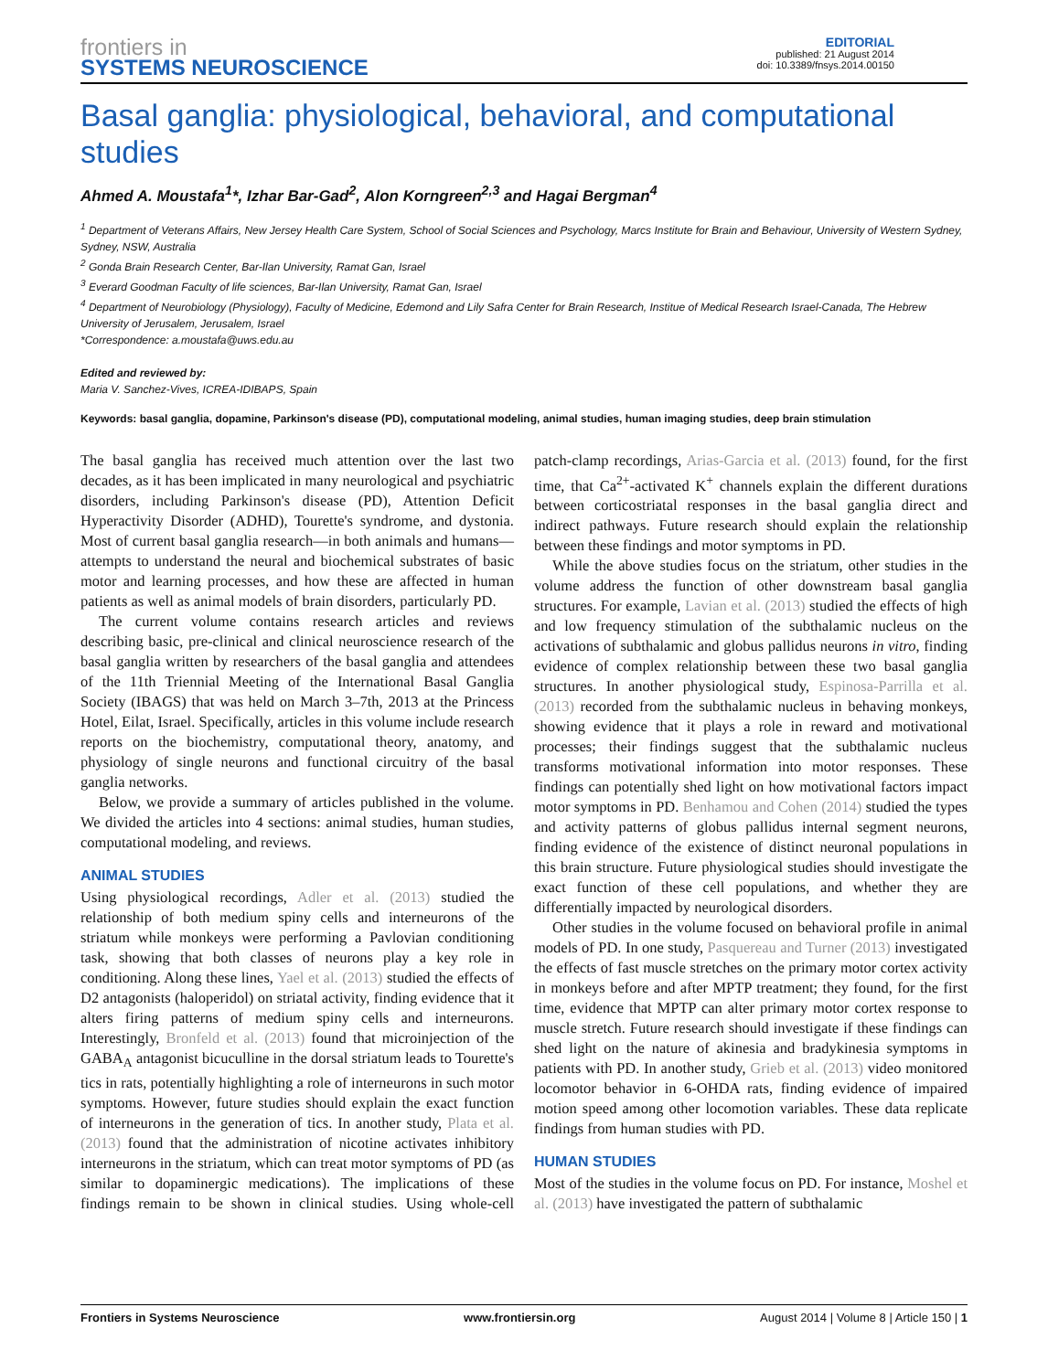frontiers in
SYSTEMS NEUROSCIENCE
EDITORIAL
published: 21 August 2014
doi: 10.3389/fnsys.2014.00150
Basal ganglia: physiological, behavioral, and computational studies
Ahmed A. Moustafa<sup>1</sup>*, Izhar Bar-Gad<sup>2</sup>, Alon Korngreen<sup>2,3</sup> and Hagai Bergman<sup>4</sup>
<sup>1</sup> Department of Veterans Affairs, New Jersey Health Care System, School of Social Sciences and Psychology, Marcs Institute for Brain and Behaviour, University of Western Sydney, Sydney, NSW, Australia
<sup>2</sup> Gonda Brain Research Center, Bar-Ilan University, Ramat Gan, Israel
<sup>3</sup> Everard Goodman Faculty of life sciences, Bar-Ilan University, Ramat Gan, Israel
<sup>4</sup> Department of Neurobiology (Physiology), Faculty of Medicine, Edemond and Lily Safra Center for Brain Research, Institue of Medical Research Israel-Canada, The Hebrew University of Jerusalem, Jerusalem, Israel
*Correspondence: a.moustafa@uws.edu.au
Edited and reviewed by:
Maria V. Sanchez-Vives, ICREA-IDIBAPS, Spain
Keywords: basal ganglia, dopamine, Parkinson's disease (PD), computational modeling, animal studies, human imaging studies, deep brain stimulation
The basal ganglia has received much attention over the last two decades, as it has been implicated in many neurological and psychiatric disorders, including Parkinson's disease (PD), Attention Deficit Hyperactivity Disorder (ADHD), Tourette's syndrome, and dystonia. Most of current basal ganglia research—in both animals and humans—attempts to understand the neural and biochemical substrates of basic motor and learning processes, and how these are affected in human patients as well as animal models of brain disorders, particularly PD.
The current volume contains research articles and reviews describing basic, pre-clinical and clinical neuroscience research of the basal ganglia written by researchers of the basal ganglia and attendees of the 11th Triennial Meeting of the International Basal Ganglia Society (IBAGS) that was held on March 3–7th, 2013 at the Princess Hotel, Eilat, Israel. Specifically, articles in this volume include research reports on the biochemistry, computational theory, anatomy, and physiology of single neurons and functional circuitry of the basal ganglia networks.
Below, we provide a summary of articles published in the volume. We divided the articles into 4 sections: animal studies, human studies, computational modeling, and reviews.
ANIMAL STUDIES
Using physiological recordings, Adler et al. (2013) studied the relationship of both medium spiny cells and interneurons of the striatum while monkeys were performing a Pavlovian conditioning task, showing that both classes of neurons play a key role in conditioning. Along these lines, Yael et al. (2013) studied the effects of D2 antagonists (haloperidol) on striatal activity, finding evidence that it alters firing patterns of medium spiny cells and interneurons. Interestingly, Bronfeld et al. (2013) found that microinjection of the GABA<sub>A</sub> antagonist bicuculline in the dorsal striatum leads to Tourette's tics in rats, potentially highlighting a role of interneurons in such motor symptoms. However, future studies should explain the exact function of interneurons in the generation of tics. In another study, Plata et al. (2013) found that the administration of nicotine activates inhibitory interneurons in the striatum, which can treat motor symptoms of PD (as similar to dopaminergic medications). The implications of these findings remain to be shown in clinical studies. Using whole-cell patch-clamp recordings, Arias-Garcia et al. (2013) found, for the first time, that Ca<sup>2+</sup>-activated K<sup>+</sup> channels explain the different durations between corticostriatal responses in the basal ganglia direct and indirect pathways. Future research should explain the relationship between these findings and motor symptoms in PD.
While the above studies focus on the striatum, other studies in the volume address the function of other downstream basal ganglia structures. For example, Lavian et al. (2013) studied the effects of high and low frequency stimulation of the subthalamic nucleus on the activations of subthalamic and globus pallidus neurons in vitro, finding evidence of complex relationship between these two basal ganglia structures. In another physiological study, Espinosa-Parrilla et al. (2013) recorded from the subthalamic nucleus in behaving monkeys, showing evidence that it plays a role in reward and motivational processes; their findings suggest that the subthalamic nucleus transforms motivational information into motor responses. These findings can potentially shed light on how motivational factors impact motor symptoms in PD. Benhamou and Cohen (2014) studied the types and activity patterns of globus pallidus internal segment neurons, finding evidence of the existence of distinct neuronal populations in this brain structure. Future physiological studies should investigate the exact function of these cell populations, and whether they are differentially impacted by neurological disorders.
Other studies in the volume focused on behavioral profile in animal models of PD. In one study, Pasquereau and Turner (2013) investigated the effects of fast muscle stretches on the primary motor cortex activity in monkeys before and after MPTP treatment; they found, for the first time, evidence that MPTP can alter primary motor cortex response to muscle stretch. Future research should investigate if these findings can shed light on the nature of akinesia and bradykinesia symptoms in patients with PD. In another study, Grieb et al. (2013) video monitored locomotor behavior in 6-OHDA rats, finding evidence of impaired motion speed among other locomotion variables. These data replicate findings from human studies with PD.
HUMAN STUDIES
Most of the studies in the volume focus on PD. For instance, Moshel et al. (2013) have investigated the pattern of subthalamic
Frontiers in Systems Neuroscience www.frontiersin.org August 2014 | Volume 8 | Article 150 | 1